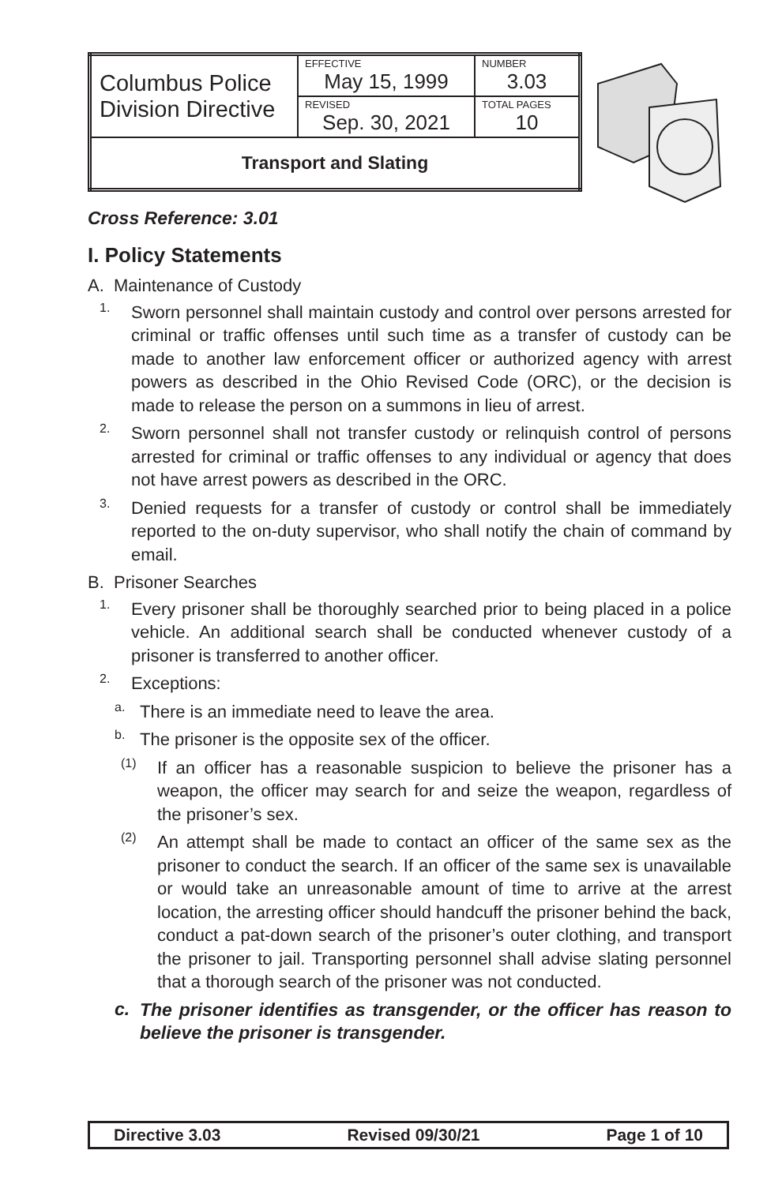| Columbus Police Division Directive | EFFECTIVE May 15, 1999 | NUMBER 3.03 |
| | REVISED Sep. 30, 2021 | TOTAL PAGES 10 |
| Transport and Slating | | |
Cross Reference: 3.01
I. Policy Statements
A. Maintenance of Custody
1.
Sworn personnel shall maintain custody and control over persons arrested for criminal or traffic offenses until such time as a transfer of custody can be made to another law enforcement officer or authorized agency with arrest powers as described in the Ohio Revised Code (ORC), or the decision is made to release the person on a summons in lieu of arrest.
2.
Sworn personnel shall not transfer custody or relinquish control of persons arrested for criminal or traffic offenses to any individual or agency that does not have arrest powers as described in the ORC.
3.
Denied requests for a transfer of custody or control shall be immediately reported to the on-duty supervisor, who shall notify the chain of command by email.
B. Prisoner Searches
1.
Every prisoner shall be thoroughly searched prior to being placed in a police vehicle. An additional search shall be conducted whenever custody of a prisoner is transferred to another officer.
2.
Exceptions:
a.
There is an immediate need to leave the area.
b.
The prisoner is the opposite sex of the officer.
(1)
If an officer has a reasonable suspicion to believe the prisoner has a weapon, the officer may search for and seize the weapon, regardless of the prisoner’s sex.
(2)
An attempt shall be made to contact an officer of the same sex as the prisoner to conduct the search. If an officer of the same sex is unavailable or would take an unreasonable amount of time to arrive at the arrest location, the arresting officer should handcuff the prisoner behind the back, conduct a pat-down search of the prisoner’s outer clothing, and transport the prisoner to jail. Transporting personnel shall advise slating personnel that a thorough search of the prisoner was not conducted.
c.
The prisoner identifies as transgender, or the officer has reason to believe the prisoner is transgender.
Directive 3.03 Revised 09/30/21 Page 1 of 10